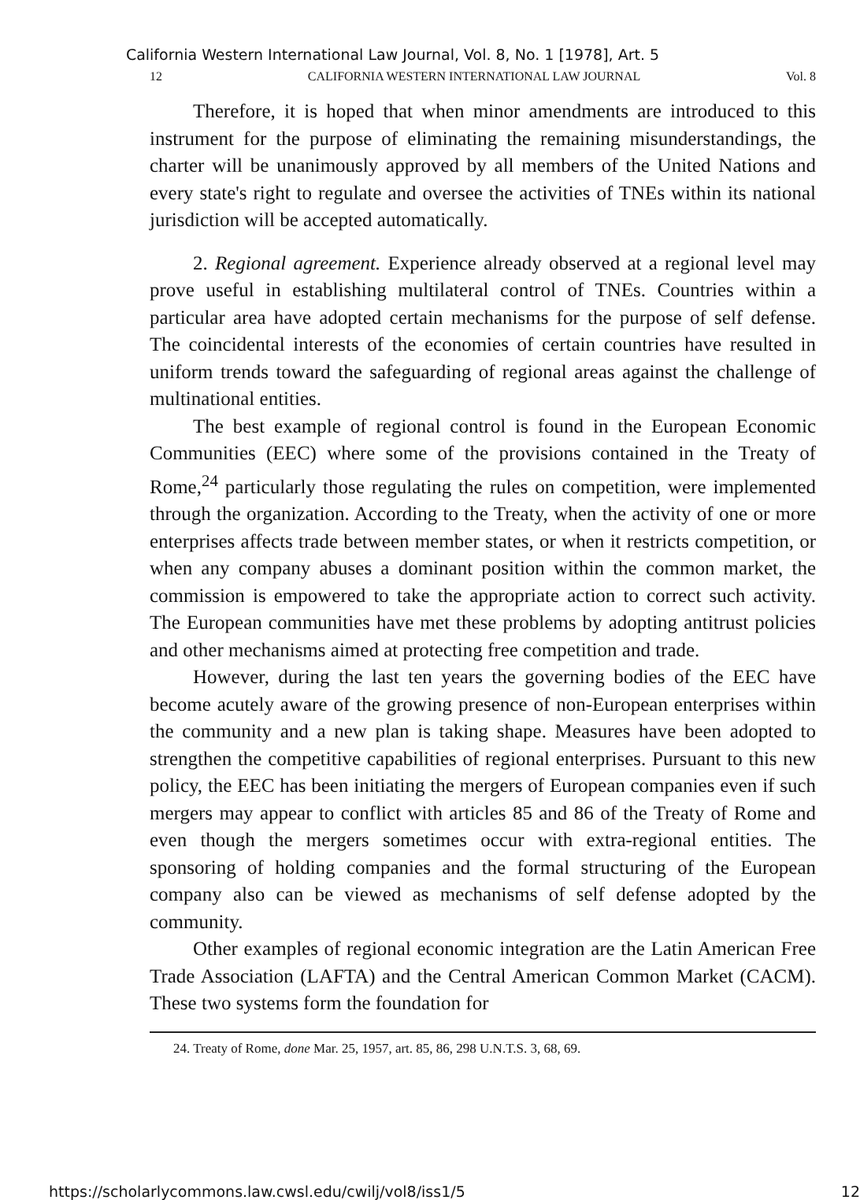California Western International Law Journal, Vol. 8, No. 1 [1978], Art. 5
12 CALIFORNIA WESTERN INTERNATIONAL LAW JOURNAL Vol. 8
Therefore, it is hoped that when minor amendments are introduced to this instrument for the purpose of eliminating the remaining misunderstandings, the charter will be unanimously approved by all members of the United Nations and every state's right to regulate and oversee the activities of TNEs within its national jurisdiction will be accepted automatically.
2. Regional agreement. Experience already observed at a regional level may prove useful in establishing multilateral control of TNEs. Countries within a particular area have adopted certain mechanisms for the purpose of self defense. The coincidental interests of the economies of certain countries have resulted in uniform trends toward the safeguarding of regional areas against the challenge of multinational entities.
The best example of regional control is found in the European Economic Communities (EEC) where some of the provisions contained in the Treaty of Rome,<sup>24</sup> particularly those regulating the rules on competition, were implemented through the organization. According to the Treaty, when the activity of one or more enterprises affects trade between member states, or when it restricts competition, or when any company abuses a dominant position within the common market, the commission is empowered to take the appropriate action to correct such activity. The European communities have met these problems by adopting antitrust policies and other mechanisms aimed at protecting free competition and trade.
However, during the last ten years the governing bodies of the EEC have become acutely aware of the growing presence of non-European enterprises within the community and a new plan is taking shape. Measures have been adopted to strengthen the competitive capabilities of regional enterprises. Pursuant to this new policy, the EEC has been initiating the mergers of European companies even if such mergers may appear to conflict with articles 85 and 86 of the Treaty of Rome and even though the mergers sometimes occur with extra-regional entities. The sponsoring of holding companies and the formal structuring of the European company also can be viewed as mechanisms of self defense adopted by the community.
Other examples of regional economic integration are the Latin American Free Trade Association (LAFTA) and the Central American Common Market (CACM). These two systems form the foundation for
24. Treaty of Rome, done Mar. 25, 1957, art. 85, 86, 298 U.N.T.S. 3, 68, 69.
https://scholarlycommons.law.cwsl.edu/cwilj/vol8/iss1/5 12